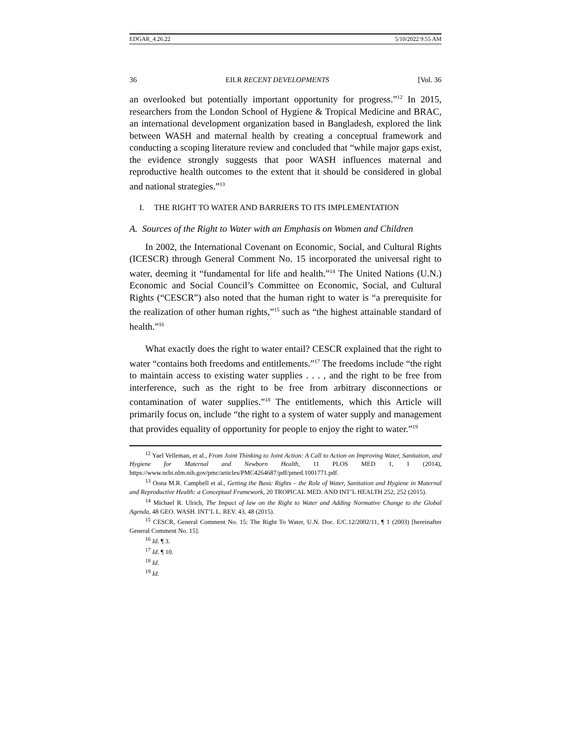EDGAR_4.26.22 5/10/2022 9:55 AM
36 EILR RECENT DEVELOPMENTS [Vol. 36
an overlooked but potentially important opportunity for progress.”<sup>12</sup> In 2015, researchers from the London School of Hygiene & Tropical Medicine and BRAC, an international development organization based in Bangladesh, explored the link between WASH and maternal health by creating a conceptual framework and conducting a scoping literature review and concluded that “while major gaps exist, the evidence strongly suggests that poor WASH influences maternal and reproductive health outcomes to the extent that it should be considered in global and national strategies.”<sup>13</sup>
I. THE RIGHT TO WATER AND BARRIERS TO ITS IMPLEMENTATION
A. Sources of the Right to Water with an Emphasis on Women and Children
In 2002, the International Covenant on Economic, Social, and Cultural Rights (ICESCR) through General Comment No. 15 incorporated the universal right to water, deeming it “fundamental for life and health.”<sup>14</sup> The United Nations (U.N.) Economic and Social Council’s Committee on Economic, Social, and Cultural Rights (“CESCR”) also noted that the human right to water is “a prerequisite for the realization of other human rights,”<sup>15</sup> such as “the highest attainable standard of health.”<sup>16</sup>
What exactly does the right to water entail? CESCR explained that the right to water “contains both freedoms and entitlements.”<sup>17</sup> The freedoms include “the right to maintain access to existing water supplies . . . , and the right to be free from interference, such as the right to be free from arbitrary disconnections or contamination of water supplies.”<sup>18</sup> The entitlements, which this Article will primarily focus on, include “the right to a system of water supply and management that provides equality of opportunity for people to enjoy the right to water.”<sup>19</sup>
<sup>12</sup> Yael Velleman, et al., From Joint Thinking to Joint Action: A Call to Action on Improving Water, Sanitation, and Hygiene for Maternal and Newborn Health, 11 PLOS MED 1, 1 (2014), https://www.ncbi.nlm.nih.gov/pmc/articles/PMC4264687/pdf/pmed.1001771.pdf.
<sup>13</sup> Oona M.R. Campbell et al., Getting the Basic Rights – the Role of Water, Sanitation and Hygiene in Maternal and Reproductive Health: a Conceptual Framework, 20 TROPICAL MED. AND INT’L HEALTH 252, 252 (2015).
<sup>14</sup> Michael R. Ulrich, The Impact of law on the Right to Water and Adding Normative Change to the Global Agenda, 48 GEO. WASH. INT’L L. REV. 43, 48 (2015).
<sup>15</sup> CESCR, General Comment No. 15: The Right To Water, U.N. Doc. E/C.12/2002/11, ¶ 1 (2003) [hereinafter General Comment No. 15].
<sup>16</sup> Id. ¶ 3.
<sup>17</sup> Id. ¶ 10.
<sup>18</sup> Id.
<sup>19</sup> Id.